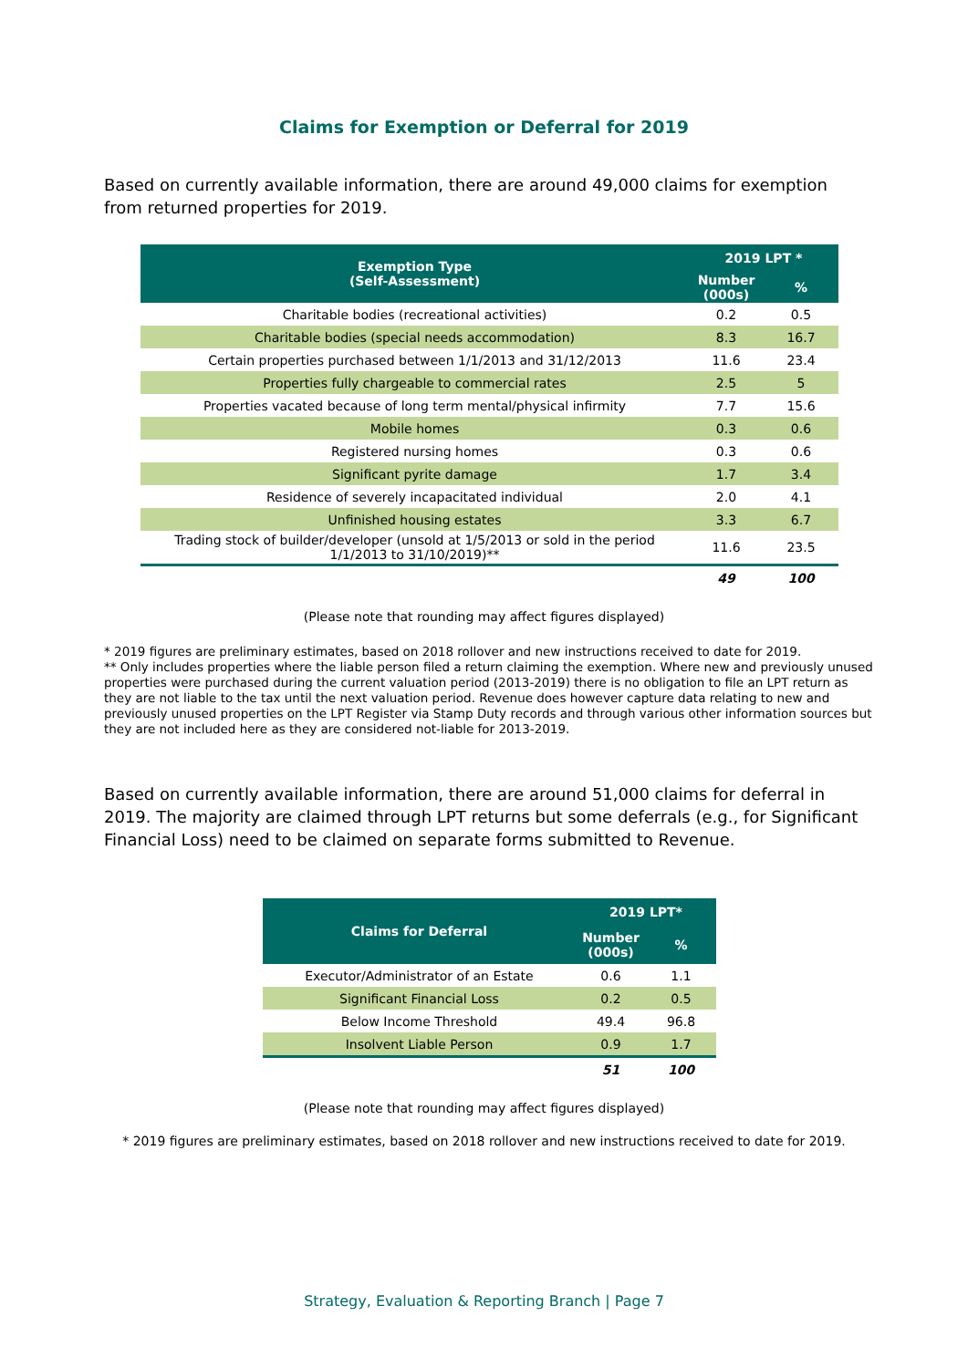Claims for Exemption or Deferral for 2019
Based on currently available information, there are around 49,000 claims for exemption from returned properties for 2019.
| Exemption Type (Self-Assessment) | 2019 LPT * | |
| --- | --- | --- |
| | Number (000s) | % |
| Charitable bodies (recreational activities) | 0.2 | 0.5 |
| Charitable bodies (special needs accommodation) | 8.3 | 16.7 |
| Certain properties purchased between 1/1/2013 and 31/12/2013 | 11.6 | 23.4 |
| Properties fully chargeable to commercial rates | 2.5 | 5 |
| Properties vacated because of long term mental/physical infirmity | 7.7 | 15.6 |
| Mobile homes | 0.3 | 0.6 |
| Registered nursing homes | 0.3 | 0.6 |
| Significant pyrite damage | 1.7 | 3.4 |
| Residence of severely incapacitated individual | 2.0 | 4.1 |
| Unfinished housing estates | 3.3 | 6.7 |
| Trading stock of builder/developer (unsold at 1/5/2013 or sold in the period 1/1/2013 to 31/10/2019)** | 11.6 | 23.5 |
| | 49 | 100 |
(Please note that rounding may affect figures displayed)
* 2019 figures are preliminary estimates, based on 2018 rollover and new instructions received to date for 2019.
** Only includes properties where the liable person filed a return claiming the exemption. Where new and previously unused properties were purchased during the current valuation period (2013-2019) there is no obligation to file an LPT return as they are not liable to the tax until the next valuation period. Revenue does however capture data relating to new and previously unused properties on the LPT Register via Stamp Duty records and through various other information sources but they are not included here as they are considered not-liable for 2013-2019.
Based on currently available information, there are around 51,000 claims for deferral in 2019. The majority are claimed through LPT returns but some deferrals (e.g., for Significant Financial Loss) need to be claimed on separate forms submitted to Revenue.
| Claims for Deferral | 2019 LPT* | |
| --- | --- | --- |
| | Number (000s) | % |
| Executor/Administrator of an Estate | 0.6 | 1.1 |
| Significant Financial Loss | 0.2 | 0.5 |
| Below Income Threshold | 49.4 | 96.8 |
| Insolvent Liable Person | 0.9 | 1.7 |
| | 51 | 100 |
(Please note that rounding may affect figures displayed)
* 2019 figures are preliminary estimates, based on 2018 rollover and new instructions received to date for 2019.
Strategy, Evaluation & Reporting Branch | Page 7